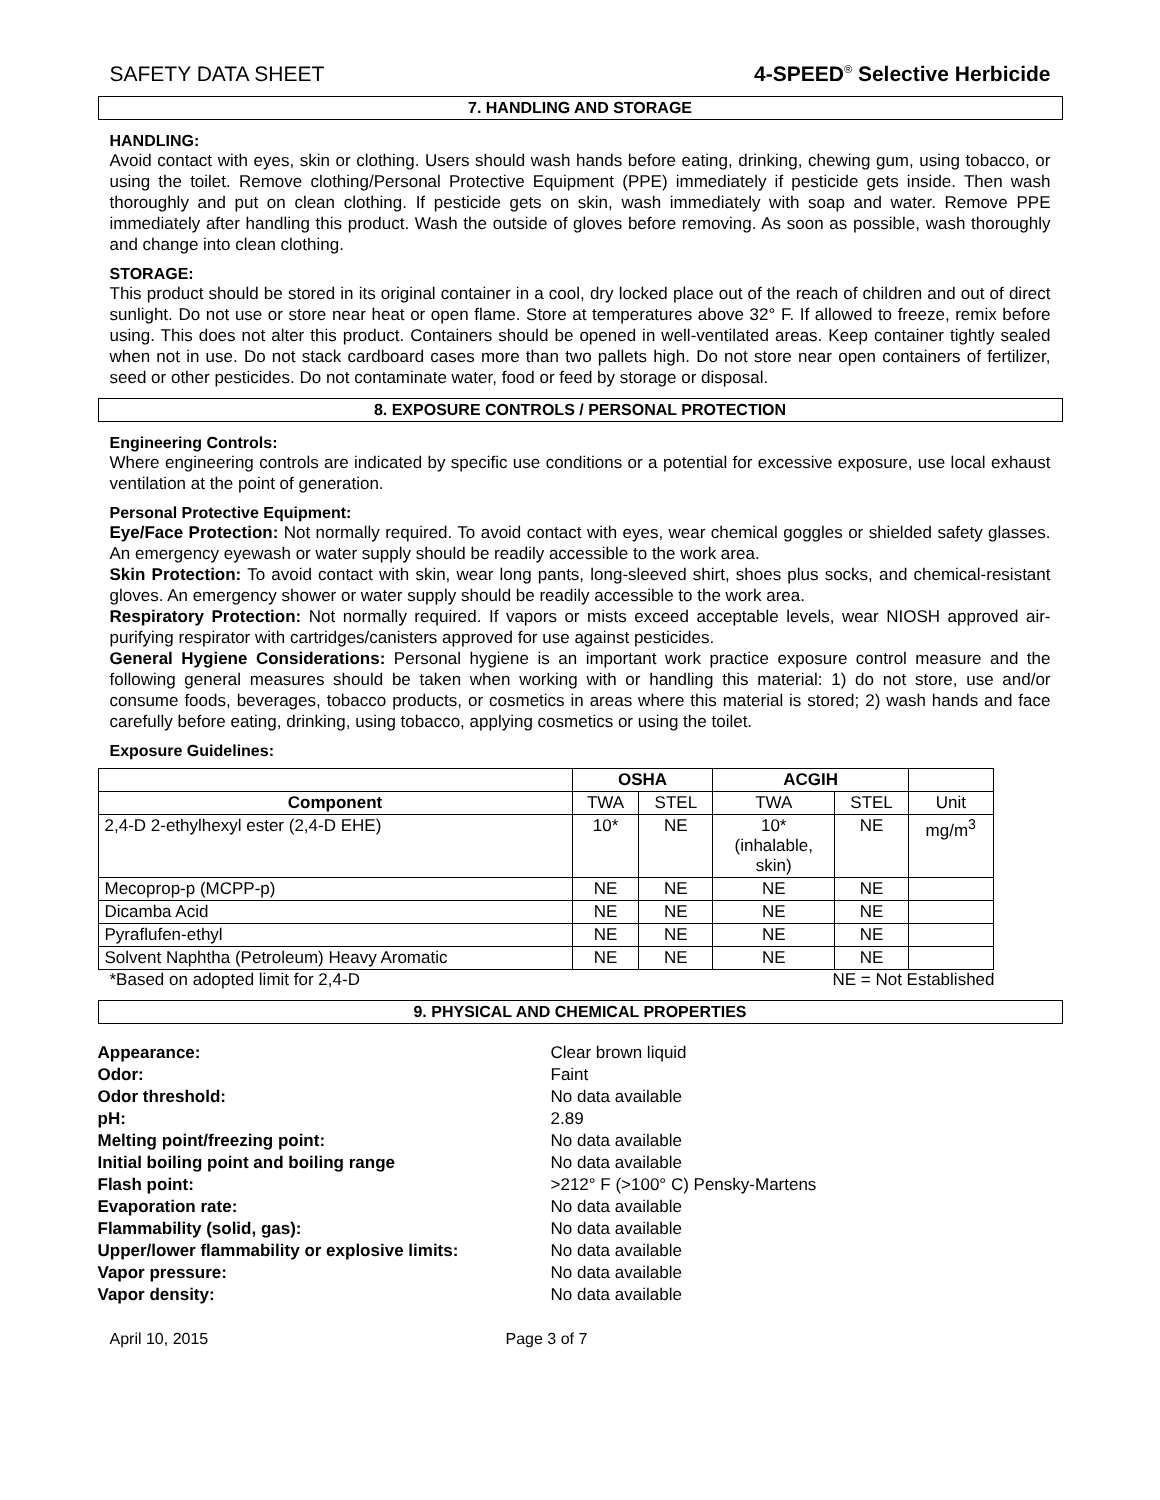SAFETY DATA SHEET 4-SPEED<sup>®</sup> Selective Herbicide
7. HANDLING AND STORAGE
HANDLING:
Avoid contact with eyes, skin or clothing. Users should wash hands before eating, drinking, chewing gum, using tobacco, or using the toilet. Remove clothing/Personal Protective Equipment (PPE) immediately if pesticide gets inside. Then wash thoroughly and put on clean clothing. If pesticide gets on skin, wash immediately with soap and water. Remove PPE immediately after handling this product. Wash the outside of gloves before removing. As soon as possible, wash thoroughly and change into clean clothing.
STORAGE:
This product should be stored in its original container in a cool, dry locked place out of the reach of children and out of direct sunlight. Do not use or store near heat or open flame. Store at temperatures above 32° F. If allowed to freeze, remix before using. This does not alter this product. Containers should be opened in well-ventilated areas. Keep container tightly sealed when not in use. Do not stack cardboard cases more than two pallets high. Do not store near open containers of fertilizer, seed or other pesticides. Do not contaminate water, food or feed by storage or disposal.
8. EXPOSURE CONTROLS / PERSONAL PROTECTION
Engineering Controls:
Where engineering controls are indicated by specific use conditions or a potential for excessive exposure, use local exhaust ventilation at the point of generation.
Personal Protective Equipment:
Eye/Face Protection: Not normally required. To avoid contact with eyes, wear chemical goggles or shielded safety glasses. An emergency eyewash or water supply should be readily accessible to the work area.
Skin Protection: To avoid contact with skin, wear long pants, long-sleeved shirt, shoes plus socks, and chemical-resistant gloves. An emergency shower or water supply should be readily accessible to the work area.
Respiratory Protection: Not normally required. If vapors or mists exceed acceptable levels, wear NIOSH approved air-purifying respirator with cartridges/canisters approved for use against pesticides.
General Hygiene Considerations: Personal hygiene is an important work practice exposure control measure and the following general measures should be taken when working with or handling this material: 1) do not store, use and/or consume foods, beverages, tobacco products, or cosmetics in areas where this material is stored; 2) wash hands and face carefully before eating, drinking, using tobacco, applying cosmetics or using the toilet.
Exposure Guidelines:
| | OSHA | | ACGIH | | |
| --- | --- | --- | --- | --- | --- |
| Component | TWA | STEL | TWA | STEL | Unit |
| 2,4-D 2-ethylhexyl ester (2,4-D EHE) | 10* | NE | 10* (inhalable, skin) | NE | mg/m<sup>3</sup> |
| Mecoprop-p (MCPP-p) | NE | NE | NE | NE | |
| Dicamba Acid | NE | NE | NE | NE | |
| Pyraflufen-ethyl | NE | NE | NE | NE | |
| Solvent Naphtha (Petroleum) Heavy Aromatic | NE | NE | NE | NE | |
*Based on adopted limit for 2,4-D NE = Not Established
9. PHYSICAL AND CHEMICAL PROPERTIES
Appearance: Clear brown liquid Odor: Faint Odor threshold: No data available pH: 2.89 Melting point/freezing point: No data available Initial boiling point and boiling range No data available Flash point: >212° F (>100° C) Pensky-Martens Evaporation rate: No data available Flammability (solid, gas): No data available Upper/lower flammability or explosive limits: No data available Vapor pressure: No data available Vapor density: No data available
April 10, 2015 Page 3 of 7